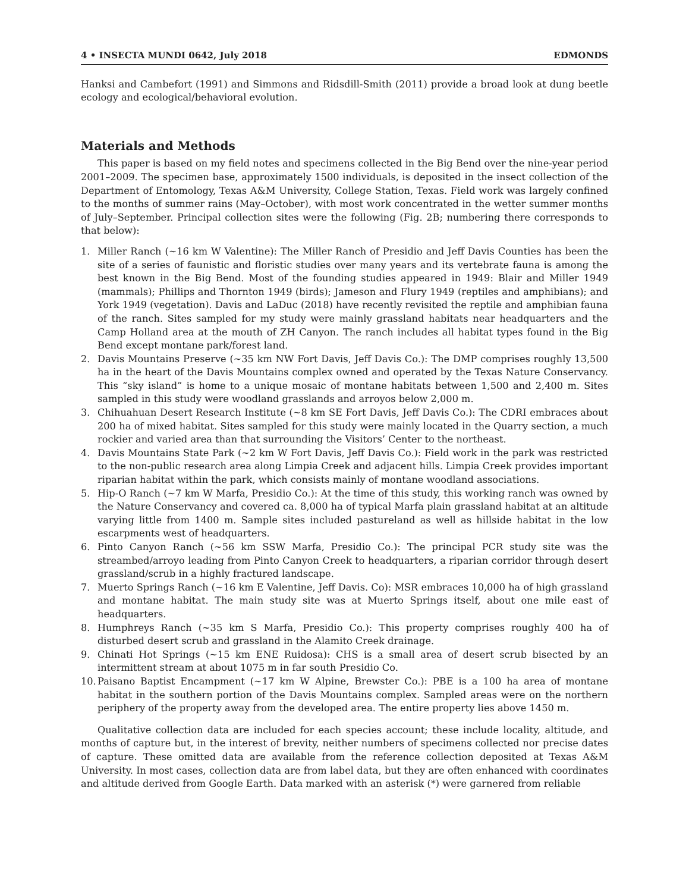4 • INSECTA MUNDI 0642, July 2018 EDMONDS
Hanksi and Cambefort (1991) and Simmons and Ridsdill-Smith (2011) provide a broad look at dung beetle ecology and ecological/behavioral evolution.
Materials and Methods
This paper is based on my field notes and specimens collected in the Big Bend over the nine-year period 2001–2009. The specimen base, approximately 1500 individuals, is deposited in the insect collection of the Department of Entomology, Texas A&M University, College Station, Texas. Field work was largely confined to the months of summer rains (May–October), with most work concentrated in the wetter summer months of July–September. Principal collection sites were the following (Fig. 2B; numbering there corresponds to that below):
1. Miller Ranch (~16 km W Valentine): The Miller Ranch of Presidio and Jeff Davis Counties has been the site of a series of faunistic and floristic studies over many years and its vertebrate fauna is among the best known in the Big Bend. Most of the founding studies appeared in 1949: Blair and Miller 1949 (mammals); Phillips and Thornton 1949 (birds); Jameson and Flury 1949 (reptiles and amphibians); and York 1949 (vegetation). Davis and LaDuc (2018) have recently revisited the reptile and amphibian fauna of the ranch. Sites sampled for my study were mainly grassland habitats near headquarters and the Camp Holland area at the mouth of ZH Canyon. The ranch includes all habitat types found in the Big Bend except montane park/forest land.
2. Davis Mountains Preserve (~35 km NW Fort Davis, Jeff Davis Co.): The DMP comprises roughly 13,500 ha in the heart of the Davis Mountains complex owned and operated by the Texas Nature Conservancy. This “sky island” is home to a unique mosaic of montane habitats between 1,500 and 2,400 m. Sites sampled in this study were woodland grasslands and arroyos below 2,000 m.
3. Chihuahuan Desert Research Institute (~8 km SE Fort Davis, Jeff Davis Co.): The CDRI embraces about 200 ha of mixed habitat. Sites sampled for this study were mainly located in the Quarry section, a much rockier and varied area than that surrounding the Visitors’ Center to the northeast.
4. Davis Mountains State Park (~2 km W Fort Davis, Jeff Davis Co.): Field work in the park was restricted to the non-public research area along Limpia Creek and adjacent hills. Limpia Creek provides important riparian habitat within the park, which consists mainly of montane woodland associations.
5. Hip-O Ranch (~7 km W Marfa, Presidio Co.): At the time of this study, this working ranch was owned by the Nature Conservancy and covered ca. 8,000 ha of typical Marfa plain grassland habitat at an altitude varying little from 1400 m. Sample sites included pastureland as well as hillside habitat in the low escarpments west of headquarters.
6. Pinto Canyon Ranch (~56 km SSW Marfa, Presidio Co.): The principal PCR study site was the streambed/arroyo leading from Pinto Canyon Creek to headquarters, a riparian corridor through desert grassland/scrub in a highly fractured landscape.
7. Muerto Springs Ranch (~16 km E Valentine, Jeff Davis. Co): MSR embraces 10,000 ha of high grassland and montane habitat. The main study site was at Muerto Springs itself, about one mile east of headquarters.
8. Humphreys Ranch (~35 km S Marfa, Presidio Co.): This property comprises roughly 400 ha of disturbed desert scrub and grassland in the Alamito Creek drainage.
9. Chinati Hot Springs (~15 km ENE Ruidosa): CHS is a small area of desert scrub bisected by an intermittent stream at about 1075 m in far south Presidio Co.
10. Paisano Baptist Encampment (~17 km W Alpine, Brewster Co.): PBE is a 100 ha area of montane habitat in the southern portion of the Davis Mountains complex. Sampled areas were on the northern periphery of the property away from the developed area. The entire property lies above 1450 m.
Qualitative collection data are included for each species account; these include locality, altitude, and months of capture but, in the interest of brevity, neither numbers of specimens collected nor precise dates of capture. These omitted data are available from the reference collection deposited at Texas A&M University. In most cases, collection data are from label data, but they are often enhanced with coordinates and altitude derived from Google Earth. Data marked with an asterisk (*) were garnered from reliable